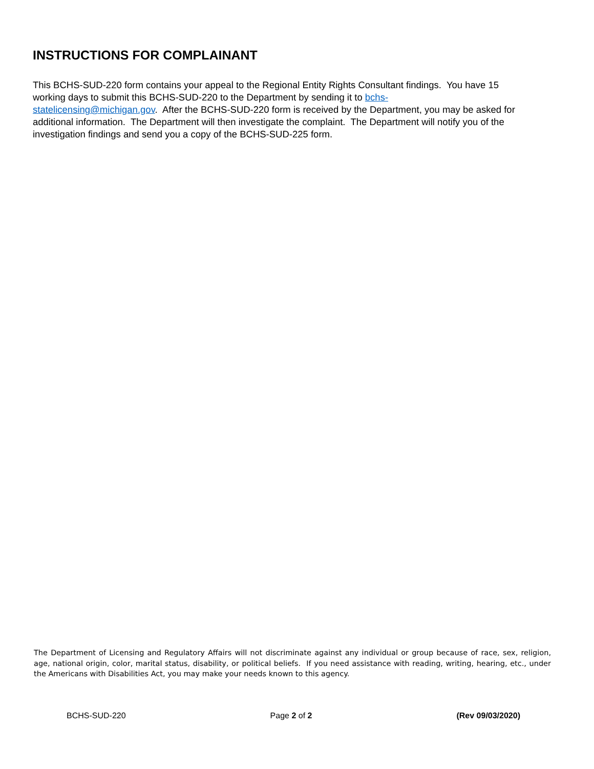INSTRUCTIONS FOR COMPLAINANT
This BCHS-SUD-220 form contains your appeal to the Regional Entity Rights Consultant findings. You have 15 working days to submit this BCHS-SUD-220 to the Department by sending it to bchs-
statelicensing@michigan.gov. After the BCHS-SUD-220 form is received by the Department, you may be asked for additional information. The Department will then investigate the complaint. The Department will notify you of the investigation findings and send you a copy of the BCHS-SUD-225 form.
The Department of Licensing and Regulatory Affairs will not discriminate against any individual or group because of race, sex, religion, age, national origin, color, marital status, disability, or political beliefs. If you need assistance with reading, writing, hearing, etc., under the Americans with Disabilities Act, you may make your needs known to this agency.
BCHS-SUD-220 Page 2 of 2 (Rev 09/03/2020)